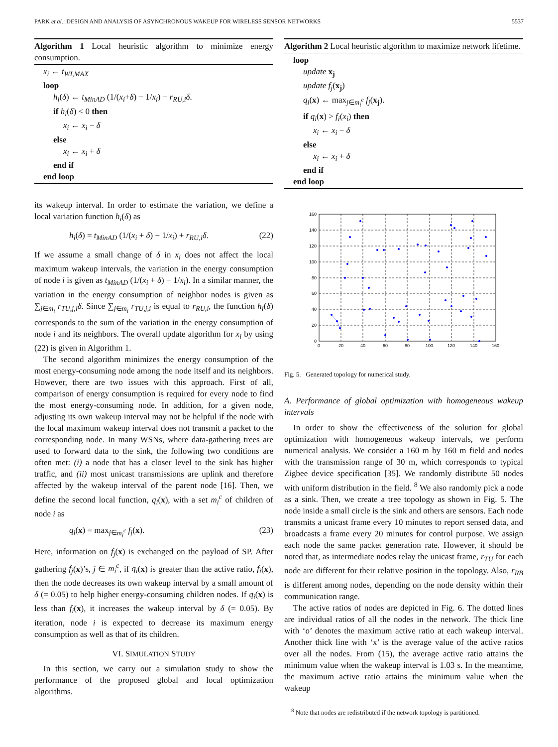PARK et al.: DESIGN AND ANALYSIS OF ASYNCHRONOUS WAKEUP FOR WIRELESS SENSOR NETWORKS 5537
Algorithm 1 Local heuristic algorithm to minimize energy consumption.
x<sub>i</sub> ← t<sub>WI,MAX</sub>
loop
h<sub>i</sub>(δ) ← t<sub>MinAD</sub> (1/(x<sub>i</sub>+δ) − 1/x<sub>i</sub>) + r<sub>RU,i</sub>δ.
if h<sub>i</sub>(δ) < 0 then
x<sub>i</sub> ← x<sub>i</sub> − δ
else
x<sub>i</sub> ← x<sub>i</sub> + δ
end if
end loop
its wakeup interval. In order to estimate the variation, we define a local variation function h<sub>i</sub>(δ) as
h<sub>i</sub>(δ) = t<sub>MinAD</sub> (1/(x<sub>i</sub> + δ) − 1/x<sub>i</sub>) + r<sub>RU,i</sub>δ. (22)
If we assume a small change of δ in x<sub>i</sub> does not affect the local maximum wakeup intervals, the variation in the energy consumption of node i is given as t<sub>MinAD</sub> (1/(x<sub>i</sub> + δ) − 1/x<sub>i</sub>). In a similar manner, the variation in the energy consumption of neighbor nodes is given as ∑<sub>j∈m<sub>i</sub></sub> r<sub>TU,j,i</sub>δ. Since ∑<sub>j∈m<sub>i</sub></sub> r<sub>TU,j,i</sub> is equal to r<sub>RU,i</sub>, the function h<sub>i</sub>(δ) corresponds to the sum of the variation in the energy consumption of node i and its neighbors. The overall update algorithm for x<sub>i</sub> by using (22) is given in Algorithm 1.
The second algorithm minimizes the energy consumption of the most energy-consuming node among the node itself and its neighbors. However, there are two issues with this approach. First of all, comparison of energy consumption is required for every node to find the most energy-consuming node. In addition, for a given node, adjusting its own wakeup interval may not be helpful if the node with the local maximum wakeup interval does not transmit a packet to the corresponding node. In many WSNs, where data-gathering trees are used to forward data to the sink, the following two conditions are often met: (i) a node that has a closer level to the sink has higher traffic, and (ii) most unicast transmissions are uplink and therefore affected by the wakeup interval of the parent node [16]. Then, we define the second local function, q<sub>i</sub>(x), with a set m<sub>i</sub><sup>c</sup> of children of node i as
q<sub>i</sub>(x) = max<sub>j∈m<sub>i</sub><sup>c</sup></sub> f<sub>j</sub>(x). (23)
Here, information on f<sub>j</sub>(x) is exchanged on the payload of SP. After gathering f<sub>j</sub>(x)’s, j ∈ m<sub>i</sub><sup>c</sup>, if q<sub>i</sub>(x) is greater than the active ratio, f<sub>i</sub>(x), then the node decreases its own wakeup interval by a small amount of δ (= 0.05) to help higher energy-consuming children nodes. If q<sub>i</sub>(x) is less than f<sub>i</sub>(x), it increases the wakeup interval by δ (= 0.05). By iteration, node i is expected to decrease its maximum energy consumption as well as that of its children.
VI. SIMULATION STUDY
In this section, we carry out a simulation study to show the performance of the proposed global and local optimization algorithms.
Algorithm 2 Local heuristic algorithm to maximize network lifetime.
loop
update x<sub>j</sub>
update f<sub>j</sub>(x<sub>j</sub>)
q<sub>i</sub>(x) ← max<sub>j∈m<sub>i</sub><sup>c</sup></sub> f<sub>j</sub>(x<sub>j</sub>).
if q<sub>i</sub>(x) > f<sub>i</sub>(x<sub>i</sub>) then
x<sub>i</sub> ← x<sub>i</sub> − δ
else
x<sub>i</sub> ← x<sub>i</sub> + δ
end if
end loop
160
140
120
100
80
60
40
20
0
0
20
40
60
80
100
120
140
160
Fig. 5. Generated topology for numerical study.
A. Performance of global optimization with homogeneous wakeup intervals
In order to show the effectiveness of the solution for global optimization with homogeneous wakeup intervals, we perform numerical analysis. We consider a 160 m by 160 m field and nodes with the transmission range of 30 m, which corresponds to typical Zigbee device specification [35]. We randomly distribute 50 nodes with uniform distribution in the field. <sup>8</sup> We also randomly pick a node as a sink. Then, we create a tree topology as shown in Fig. 5. The node inside a small circle is the sink and others are sensors. Each node transmits a unicast frame every 10 minutes to report sensed data, and broadcasts a frame every 20 minutes for control purpose. We assign each node the same packet generation rate. However, it should be noted that, as intermediate nodes relay the unicast frame, r<sub>TU</sub> for each node are different for their relative position in the topology. Also, r<sub>RB</sub> is different among nodes, depending on the node density within their communication range.
The active ratios of nodes are depicted in Fig. 6. The dotted lines are individual ratios of all the nodes in the network. The thick line with ‘o’ denotes the maximum active ratio at each wakeup interval. Another thick line with ‘x’ is the average value of the active ratios over all the nodes. From (15), the average active ratio attains the minimum value when the wakeup interval is 1.03 s. In the meantime, the maximum active ratio attains the minimum value when the wakeup
<sup>8</sup> Note that nodes are redistributed if the network topology is partitioned.